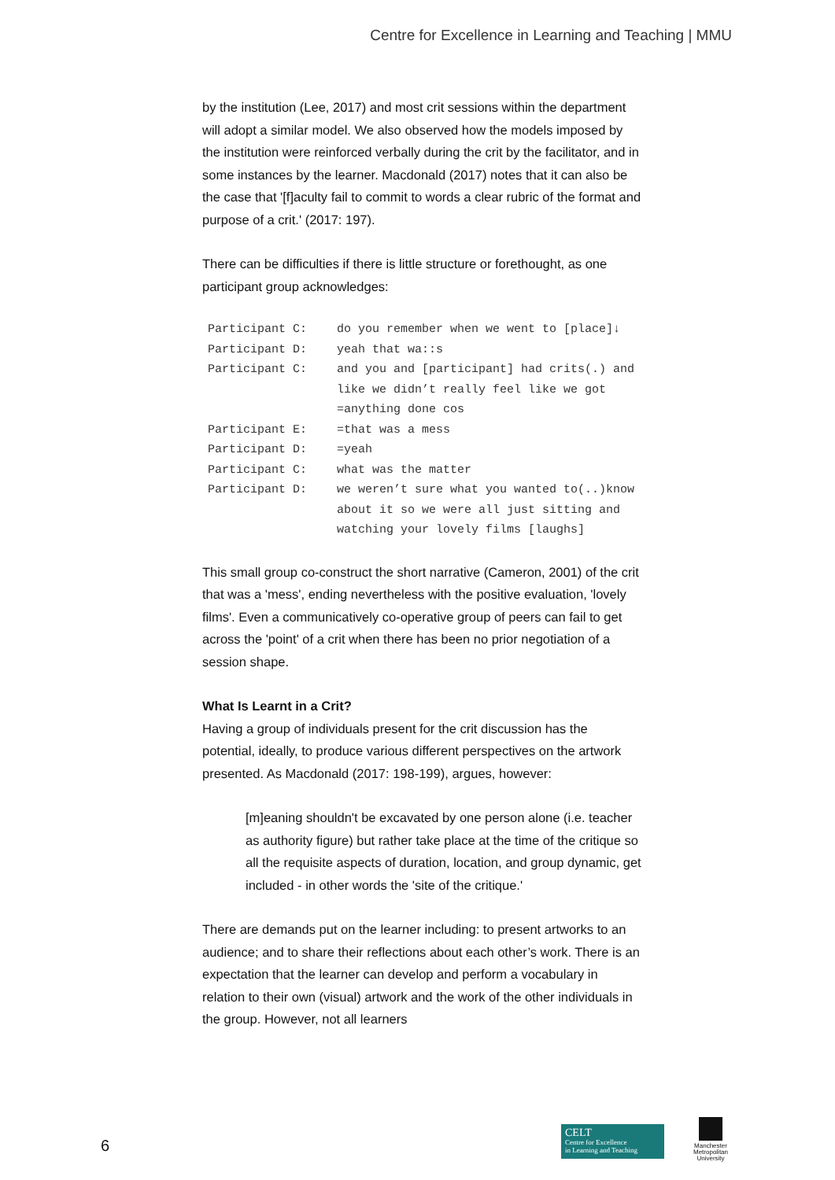Centre for Excellence in Learning and Teaching | MMU
by the institution (Lee, 2017) and most crit sessions within the department will adopt a similar model. We also observed how the models imposed by the institution were reinforced verbally during the crit by the facilitator, and in some instances by the learner. Macdonald (2017) notes that it can also be the case that '[f]aculty fail to commit to words a clear rubric of the format and purpose of a crit.' (2017: 197).
There can be difficulties if there is little structure or forethought, as one participant group acknowledges:
Participant C: do you remember when we went to [place]↓
Participant D: yeah that wa::s
Participant C: and you and [participant] had crits(.) and like we didn’t really feel like we got =anything done cos
Participant E: =that was a mess
Participant D: =yeah
Participant C: what was the matter
Participant D: we weren’t sure what you wanted to(..)know about it so we were all just sitting and watching your lovely films [laughs]
This small group co-construct the short narrative (Cameron, 2001) of the crit that was a 'mess', ending nevertheless with the positive evaluation, 'lovely films'. Even a communicatively co-operative group of peers can fail to get across the 'point' of a crit when there has been no prior negotiation of a session shape.
What Is Learnt in a Crit?
Having a group of individuals present for the crit discussion has the potential, ideally, to produce various different perspectives on the artwork presented. As Macdonald (2017: 198-199), argues, however:
[m]eaning shouldn't be excavated by one person alone (i.e. teacher as authority figure) but rather take place at the time of the critique so all the requisite aspects of duration, location, and group dynamic, get included - in other words the 'site of the critique.'
There are demands put on the learner including: to present artworks to an audience; and to share their reflections about each other’s work. There is an expectation that the learner can develop and perform a vocabulary in relation to their own (visual) artwork and the work of the other individuals in the group. However, not all learners
6
CELT
Centre for Excellence
in Learning and Teaching
Manchester
Metropolitan
University